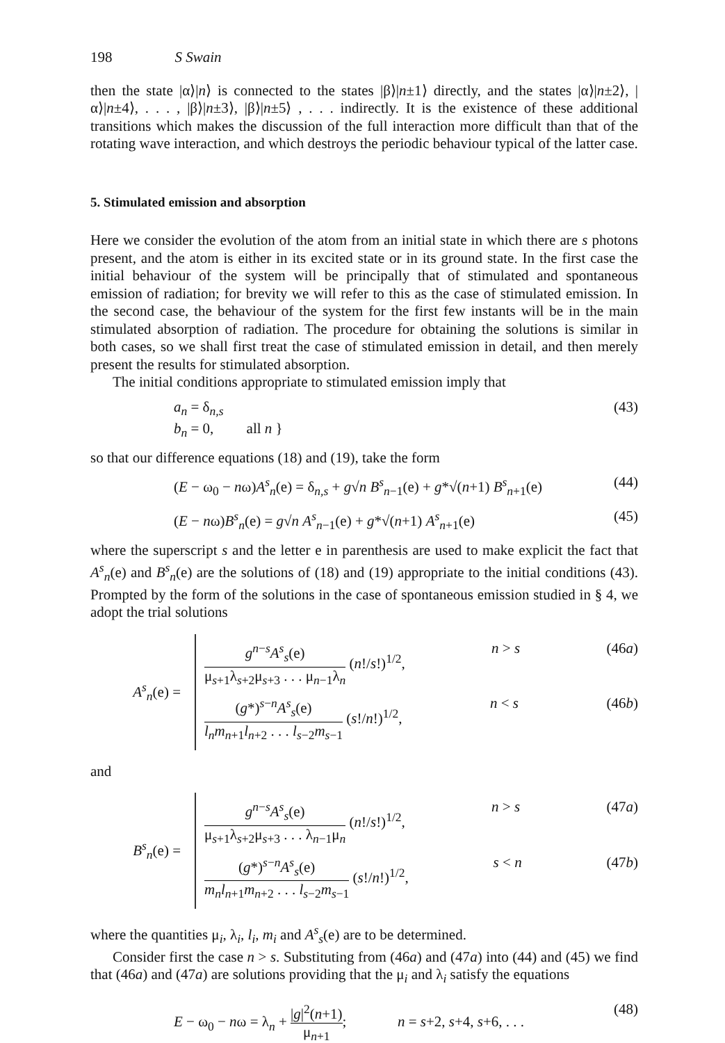198 S Swain
then the state |α⟩|n⟩ is connected to the states |β⟩|n±1⟩ directly, and the states |α⟩|n±2⟩, |α⟩|n±4⟩, . . . , |β⟩|n±3⟩, |β⟩|n±5⟩ , . . . indirectly. It is the existence of these additional transitions which makes the discussion of the full interaction more difficult than that of the rotating wave interaction, and which destroys the periodic behaviour typical of the latter case.
5. Stimulated emission and absorption
Here we consider the evolution of the atom from an initial state in which there are s photons present, and the atom is either in its excited state or in its ground state. In the first case the initial behaviour of the system will be principally that of stimulated and spontaneous emission of radiation; for brevity we will refer to this as the case of stimulated emission. In the second case, the behaviour of the system for the first few instants will be in the main stimulated absorption of radiation. The procedure for obtaining the solutions is similar in both cases, so we shall first treat the case of stimulated emission in detail, and then merely present the results for stimulated absorption.
The initial conditions appropriate to stimulated emission imply that
a<sub>n</sub> = δ<sub>n,s</sub>
b<sub>n</sub> = 0, all n }
(43)
so that our difference equations (18) and (19), take the form
(E − ω<sub>0</sub> − nω)A<sup>s</sup><sub>n</sub>(e) = δ<sub>n,s</sub> + g√n B<sup>s</sup><sub>n−1</sub>(e) + g*√(n+1) B<sup>s</sup><sub>n+1</sub>(e)
(44)
(E − nω)B<sup>s</sup><sub>n</sub>(e) = g√n A<sup>s</sup><sub>n−1</sub>(e) + g*√(n+1) A<sup>s</sup><sub>n+1</sub>(e)
(45)
where the superscript s and the letter e in parenthesis are used to make explicit the fact that A<sup>s</sup><sub>n</sub>(e) and B<sup>s</sup><sub>n</sub>(e) are the solutions of (18) and (19) appropriate to the initial conditions (43). Prompted by the form of the solutions in the case of spontaneous emission studied in § 4, we adopt the trial solutions
A<sup>s</sup><sub>n</sub>(e) =
g<sup>n−s</sup>A<sup>s</sup><sub>s</sub>(e) μ<sub>s+1</sub>λ<sub>s+2</sub>μ<sub>s+3</sub> . . . μ<sub>n−1</sub>λ<sub>n</sub> (n!/s!)<sup>1/2</sup>,
n > s (46a)
(g*)<sup>s−n</sup>A<sup>s</sup><sub>s</sub>(e) l<sub>n</sub>m<sub>n+1</sub>l<sub>n+2</sub> . . . l<sub>s−2</sub>m<sub>s−1</sub> (s!/n!)<sup>1/2</sup>,
n < s (46b)
and
B<sup>s</sup><sub>n</sub>(e) =
g<sup>n−s</sup>A<sup>s</sup><sub>s</sub>(e) μ<sub>s+1</sub>λ<sub>s+2</sub>μ<sub>s+3</sub> . . . λ<sub>n−1</sub>μ<sub>n</sub> (n!/s!)<sup>1/2</sup>,
n > s (47a)
(g*)<sup>s−n</sup>A<sup>s</sup><sub>s</sub>(e) m<sub>n</sub>l<sub>n+1</sub>m<sub>n+2</sub> . . . l<sub>s−2</sub>m<sub>s−1</sub> (s!/n!)<sup>1/2</sup>,
s < n (47b)
where the quantities μ<sub>i</sub>, λ<sub>i</sub>, l<sub>i</sub>, m<sub>i</sub> and A<sup>s</sup><sub>s</sub>(e) are to be determined.
Consider first the case n > s. Substituting from (46a) and (47a) into (44) and (45) we find that (46a) and (47a) are solutions providing that the μ<sub>i</sub> and λ<sub>i</sub> satisfy the equations
E − ω<sub>0</sub> − nω = λ<sub>n</sub> + |g|<sup>2</sup>(n+1) μ<sub>n+1</sub>; n = s+2, s+4, s+6, . . .
(48)